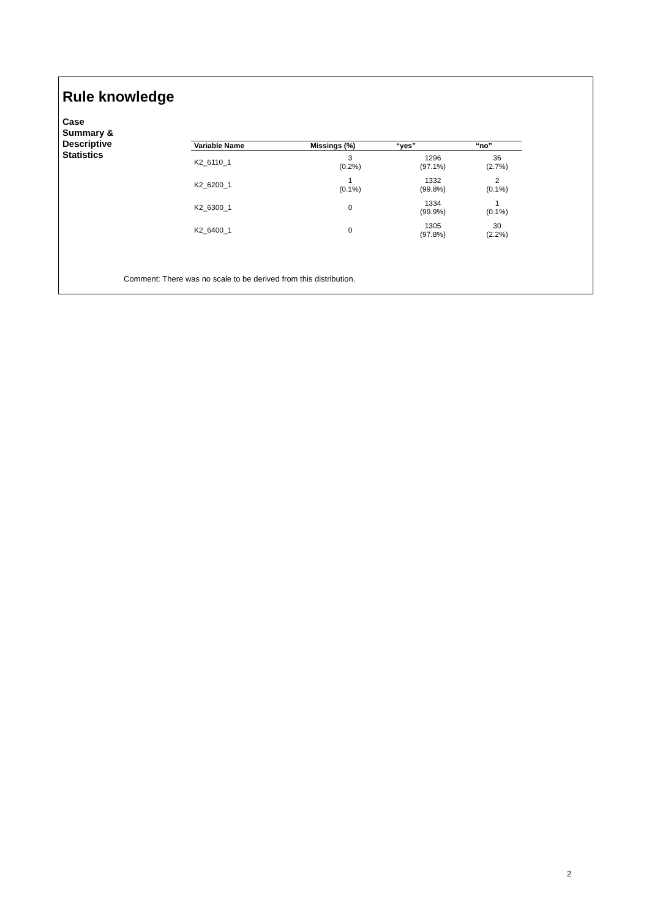Rule knowledge
Case
Summary &
Descriptive
Statistics
| Variable Name | Missings (%) | “yes” | “no” |
| --- | --- | --- | --- |
| K2_6110_1 | 3 (0.2%) | 1296 (97.1%) | 36 (2.7%) |
| K2_6200_1 | 1 (0.1%) | 1332 (99.8%) | 2 (0.1%) |
| K2_6300_1 | 0 | 1334 (99.9%) | 1 (0.1%) |
| K2_6400_1 | 0 | 1305 (97.8%) | 30 (2.2%) |
Comment: There was no scale to be derived from this distribution.
2